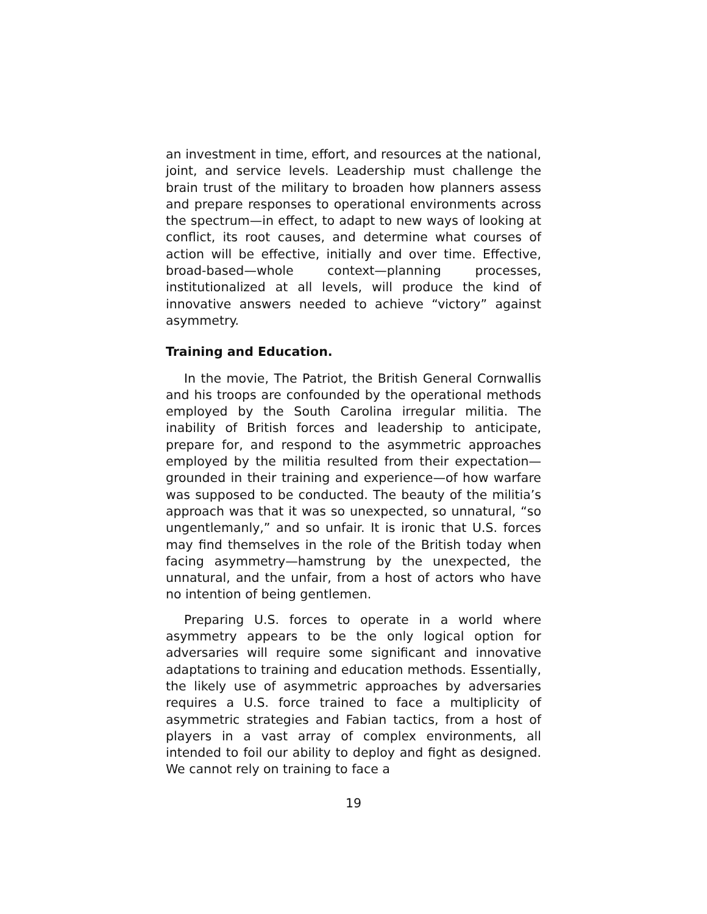an investment in time, effort, and resources at the national, joint, and service levels. Leadership must challenge the brain trust of the military to broaden how planners assess and prepare responses to operational environments across the spectrum—in effect, to adapt to new ways of looking at conflict, its root causes, and determine what courses of action will be effective, initially and over time. Effective, broad-based—whole context—planning processes, institutionalized at all levels, will produce the kind of innovative answers needed to achieve “victory” against asymmetry.
Training and Education.
In the movie, The Patriot, the British General Cornwallis and his troops are confounded by the operational methods employed by the South Carolina irregular militia. The inability of British forces and leadership to anticipate, prepare for, and respond to the asymmetric approaches employed by the militia resulted from their expectation—grounded in their training and experience—of how warfare was supposed to be conducted. The beauty of the militia’s approach was that it was so unexpected, so unnatural, “so ungentlemanly,” and so unfair. It is ironic that U.S. forces may find themselves in the role of the British today when facing asymmetry—hamstrung by the unexpected, the unnatural, and the unfair, from a host of actors who have no intention of being gentlemen.
Preparing U.S. forces to operate in a world where asymmetry appears to be the only logical option for adversaries will require some significant and innovative adaptations to training and education methods. Essentially, the likely use of asymmetric approaches by adversaries requires a U.S. force trained to face a multiplicity of asymmetric strategies and Fabian tactics, from a host of players in a vast array of complex environments, all intended to foil our ability to deploy and fight as designed. We cannot rely on training to face a
19